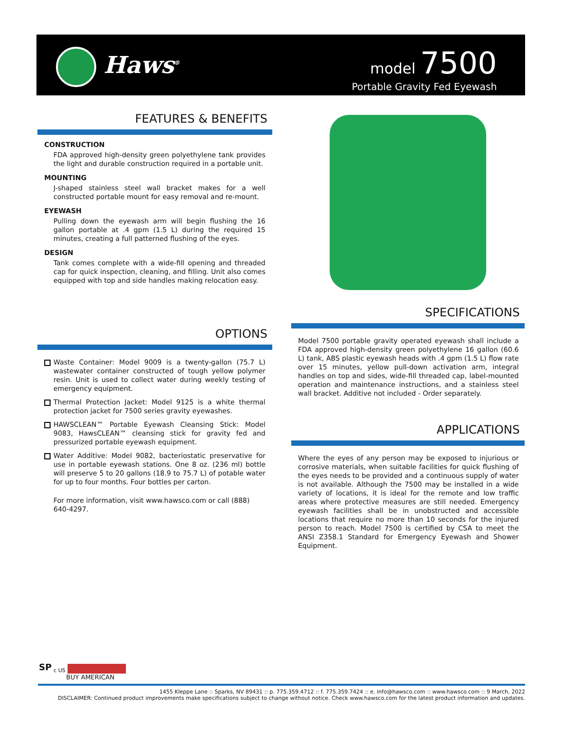Haws<sup>®</sup>
model 7500
Portable Gravity Fed Eyewash
FEATURES & BENEFITS
CONSTRUCTION
FDA approved high-density green polyethylene tank provides the light and durable construction required in a portable unit.
MOUNTING
J-shaped stainless steel wall bracket makes for a well constructed portable mount for easy removal and re-mount.
EYEWASH
Pulling down the eyewash arm will begin flushing the 16 gallon portable at .4 gpm (1.5 L) during the required 15 minutes, creating a full patterned flushing of the eyes.
DESIGN
Tank comes complete with a wide-fill opening and threaded cap for quick inspection, cleaning, and filling. Unit also comes equipped with top and side handles making relocation easy.
OPTIONS
Waste Container: Model 9009 is a twenty-gallon (75.7 L) wastewater container constructed of tough yellow polymer resin. Unit is used to collect water during weekly testing of emergency equipment.
Thermal Protection Jacket: Model 9125 is a white thermal protection jacket for 7500 series gravity eyewashes.
HAWSCLEAN™ Portable Eyewash Cleansing Stick: Model 9083, HawsCLEAN™ cleansing stick for gravity fed and pressurized portable eyewash equipment.
Water Additive: Model 9082, bacteriostatic preservative for use in portable eyewash stations. One 8 oz. (236 ml) bottle will preserve 5 to 20 gallons (18.9 to 75.7 L) of potable water for up to four months. Four bottles per carton.
For more information, visit www.hawsco.com or call (888) 640-4297.
SPECIFICATIONS
Model 7500 portable gravity operated eyewash shall include a FDA approved high-density green polyethylene 16 gallon (60.6 L) tank, ABS plastic eyewash heads with .4 gpm (1.5 L) flow rate over 15 minutes, yellow pull-down activation arm, integral handles on top and sides, wide-fill threaded cap, label-mounted operation and maintenance instructions, and a stainless steel wall bracket. Additive not included - Order separately.
APPLICATIONS
Where the eyes of any person may be exposed to injurious or corrosive materials, when suitable facilities for quick flushing of the eyes needs to be provided and a continuous supply of water is not available. Although the 7500 may be installed in a wide variety of locations, it is ideal for the remote and low traffic areas where protective measures are still needed. Emergency eyewash facilities shall be in unobstructed and accessible locations that require no more than 10 seconds for the injured person to reach. Model 7500 is certified by CSA to meet the ANSI Z358.1 Standard for Emergency Eyewash and Shower Equipment.
SP <sub>c US</sub>
BUY AMERICAN
1455 Kleppe Lane :: Sparks, NV 89431 :: p. 775.359.4712 :: f. 775.359.7424 :: e. info@hawsco.com :: www.hawsco.com :: 9 March, 2022
DISCLAIMER: Continued product improvements make specifications subject to change without notice. Check www.hawsco.com for the latest product information and updates.